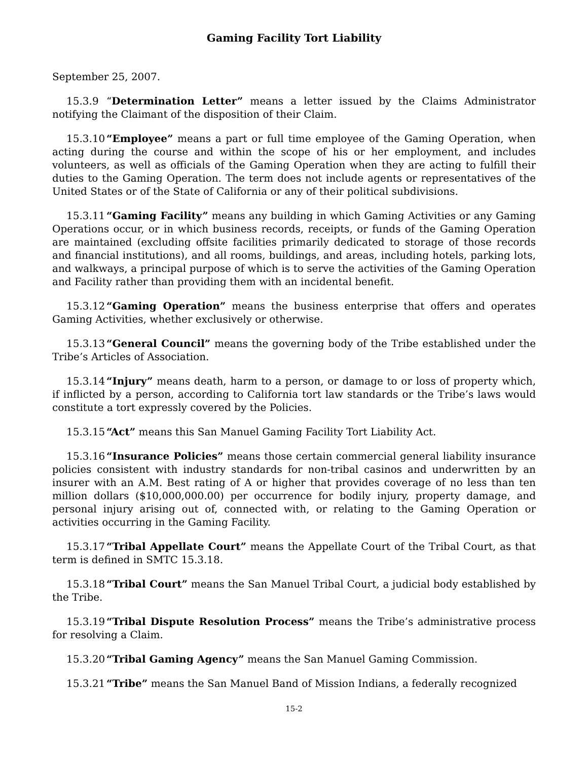Gaming Facility Tort Liability
September 25, 2007.
15.3.9 “Determination Letter” means a letter issued by the Claims Administrator notifying the Claimant of the disposition of their Claim.
15.3.10 “Employee” means a part or full time employee of the Gaming Operation, when acting during the course and within the scope of his or her employment, and includes volunteers, as well as officials of the Gaming Operation when they are acting to fulfill their duties to the Gaming Operation. The term does not include agents or representatives of the United States or of the State of California or any of their political subdivisions.
15.3.11 “Gaming Facility” means any building in which Gaming Activities or any Gaming Operations occur, or in which business records, receipts, or funds of the Gaming Operation are maintained (excluding offsite facilities primarily dedicated to storage of those records and financial institutions), and all rooms, buildings, and areas, including hotels, parking lots, and walkways, a principal purpose of which is to serve the activities of the Gaming Operation and Facility rather than providing them with an incidental benefit.
15.3.12 “Gaming Operation” means the business enterprise that offers and operates Gaming Activities, whether exclusively or otherwise.
15.3.13 “General Council” means the governing body of the Tribe established under the Tribe’s Articles of Association.
15.3.14 “Injury” means death, harm to a person, or damage to or loss of property which, if inflicted by a person, according to California tort law standards or the Tribe’s laws would constitute a tort expressly covered by the Policies.
15.3.15 “Act” means this San Manuel Gaming Facility Tort Liability Act.
15.3.16 “Insurance Policies” means those certain commercial general liability insurance policies consistent with industry standards for non-tribal casinos and underwritten by an insurer with an A.M. Best rating of A or higher that provides coverage of no less than ten million dollars ($10,000,000.00) per occurrence for bodily injury, property damage, and personal injury arising out of, connected with, or relating to the Gaming Operation or activities occurring in the Gaming Facility.
15.3.17 “Tribal Appellate Court” means the Appellate Court of the Tribal Court, as that term is defined in SMTC 15.3.18.
15.3.18 “Tribal Court” means the San Manuel Tribal Court, a judicial body established by the Tribe.
15.3.19 “Tribal Dispute Resolution Process” means the Tribe’s administrative process for resolving a Claim.
15.3.20 “Tribal Gaming Agency” means the San Manuel Gaming Commission.
15.3.21 “Tribe” means the San Manuel Band of Mission Indians, a federally recognized
15-2